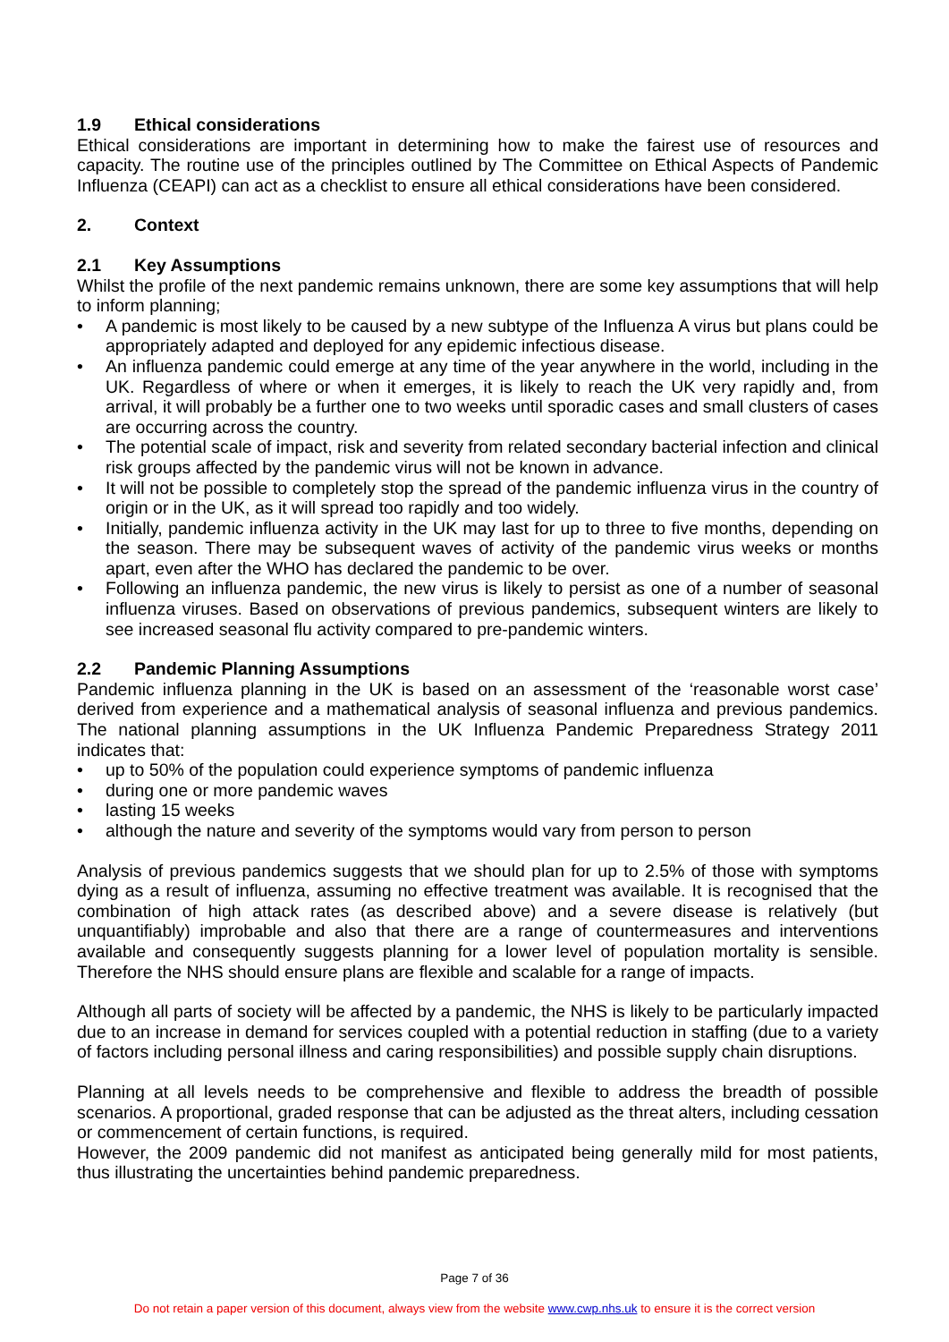1.9 Ethical considerations
Ethical considerations are important in determining how to make the fairest use of resources and capacity. The routine use of the principles outlined by The Committee on Ethical Aspects of Pandemic Influenza (CEAPI) can act as a checklist to ensure all ethical considerations have been considered.
2. Context
2.1 Key Assumptions
Whilst the profile of the next pandemic remains unknown, there are some key assumptions that will help to inform planning;
• A pandemic is most likely to be caused by a new subtype of the Influenza A virus but plans could be appropriately adapted and deployed for any epidemic infectious disease.
• An influenza pandemic could emerge at any time of the year anywhere in the world, including in the UK. Regardless of where or when it emerges, it is likely to reach the UK very rapidly and, from arrival, it will probably be a further one to two weeks until sporadic cases and small clusters of cases are occurring across the country.
• The potential scale of impact, risk and severity from related secondary bacterial infection and clinical risk groups affected by the pandemic virus will not be known in advance.
• It will not be possible to completely stop the spread of the pandemic influenza virus in the country of origin or in the UK, as it will spread too rapidly and too widely.
• Initially, pandemic influenza activity in the UK may last for up to three to five months, depending on the season. There may be subsequent waves of activity of the pandemic virus weeks or months apart, even after the WHO has declared the pandemic to be over.
• Following an influenza pandemic, the new virus is likely to persist as one of a number of seasonal influenza viruses. Based on observations of previous pandemics, subsequent winters are likely to see increased seasonal flu activity compared to pre-pandemic winters.
2.2 Pandemic Planning Assumptions
Pandemic influenza planning in the UK is based on an assessment of the ‘reasonable worst case’ derived from experience and a mathematical analysis of seasonal influenza and previous pandemics. The national planning assumptions in the UK Influenza Pandemic Preparedness Strategy 2011 indicates that:
• up to 50% of the population could experience symptoms of pandemic influenza
• during one or more pandemic waves
• lasting 15 weeks
• although the nature and severity of the symptoms would vary from person to person
Analysis of previous pandemics suggests that we should plan for up to 2.5% of those with symptoms dying as a result of influenza, assuming no effective treatment was available. It is recognised that the combination of high attack rates (as described above) and a severe disease is relatively (but unquantifiably) improbable and also that there are a range of countermeasures and interventions available and consequently suggests planning for a lower level of population mortality is sensible. Therefore the NHS should ensure plans are flexible and scalable for a range of impacts.
Although all parts of society will be affected by a pandemic, the NHS is likely to be particularly impacted due to an increase in demand for services coupled with a potential reduction in staffing (due to a variety of factors including personal illness and caring responsibilities) and possible supply chain disruptions.
Planning at all levels needs to be comprehensive and flexible to address the breadth of possible scenarios. A proportional, graded response that can be adjusted as the threat alters, including cessation or commencement of certain functions, is required.
However, the 2009 pandemic did not manifest as anticipated being generally mild for most patients, thus illustrating the uncertainties behind pandemic preparedness.
Page 7 of 36
Do not retain a paper version of this document, always view from the website www.cwp.nhs.uk to ensure it is the correct version